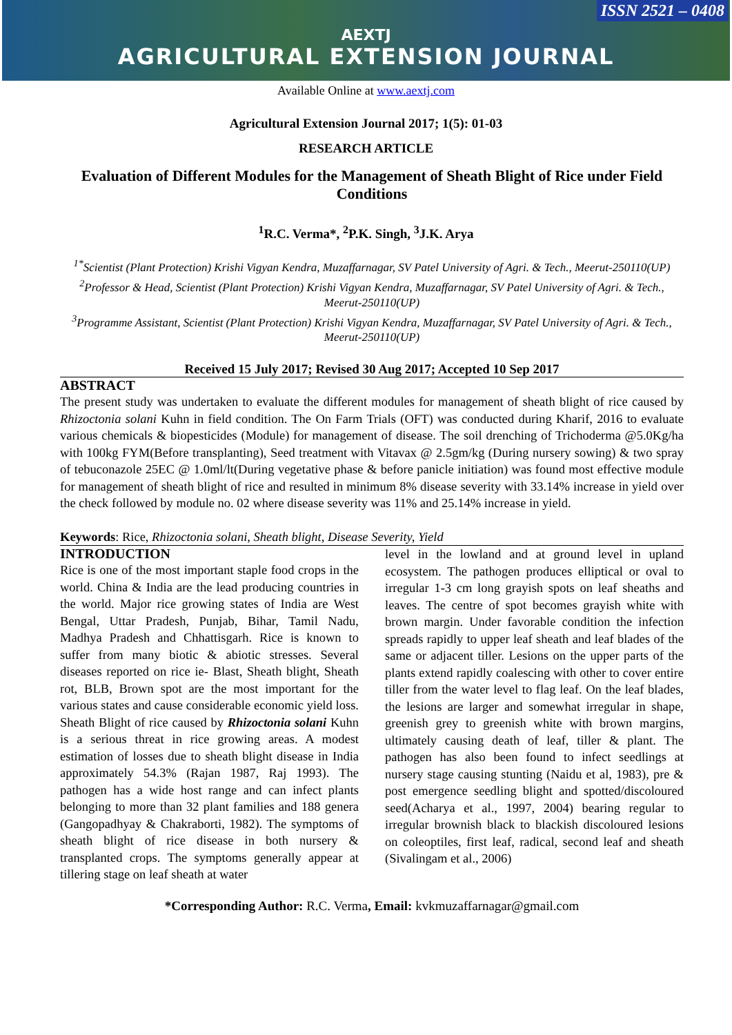ISSN 2521 – 0408
AEXTJ
AGRICULTURAL EXTENSION JOURNAL
Available Online at www.aextj.com
Agricultural Extension Journal 2017; 1(5): 01-03
RESEARCH ARTICLE
Evaluation of Different Modules for the Management of Sheath Blight of Rice under Field Conditions
<sup>1</sup> R.C. Verma*, <sup>2</sup>P.K. Singh, <sup>3</sup>J.K. Arya
<sup>1*</sup>Scientist (Plant Protection) Krishi Vigyan Kendra, Muzaffarnagar, SV Patel University of Agri. & Tech., Meerut-250110(UP)
<sup>2</sup> Professor & Head, Scientist (Plant Protection) Krishi Vigyan Kendra, Muzaffarnagar, SV Patel University of Agri. & Tech., Meerut-250110(UP)
<sup>3</sup> Programme Assistant, Scientist (Plant Protection) Krishi Vigyan Kendra, Muzaffarnagar, SV Patel University of Agri. & Tech., Meerut-250110(UP)
Received 15 July 2017; Revised 30 Aug 2017; Accepted 10 Sep 2017
ABSTRACT
The present study was undertaken to evaluate the different modules for management of sheath blight of rice caused by Rhizoctonia solani Kuhn in field condition. The On Farm Trials (OFT) was conducted during Kharif, 2016 to evaluate various chemicals & biopesticides (Module) for management of disease. The soil drenching of Trichoderma @5.0Kg/ha with 100kg FYM(Before transplanting), Seed treatment with Vitavax @ 2.5gm/kg (During nursery sowing) & two spray of tebuconazole 25EC @ 1.0ml/lt(During vegetative phase & before panicle initiation) was found most effective module for management of sheath blight of rice and resulted in minimum 8% disease severity with 33.14% increase in yield over the check followed by module no. 02 where disease severity was 11% and 25.14% increase in yield.
Keywords: Rice, Rhizoctonia solani, Sheath blight, Disease Severity, Yield
INTRODUCTION
Rice is one of the most important staple food crops in the world. China & India are the lead producing countries in the world. Major rice growing states of India are West Bengal, Uttar Pradesh, Punjab, Bihar, Tamil Nadu, Madhya Pradesh and Chhattisgarh. Rice is known to suffer from many biotic & abiotic stresses. Several diseases reported on rice ie- Blast, Sheath blight, Sheath rot, BLB, Brown spot are the most important for the various states and cause considerable economic yield loss. Sheath Blight of rice caused by Rhizoctonia solani Kuhn is a serious threat in rice growing areas. A modest estimation of losses due to sheath blight disease in India approximately 54.3% (Rajan 1987, Raj 1993). The pathogen has a wide host range and can infect plants belonging to more than 32 plant families and 188 genera (Gangopadhyay & Chakraborti, 1982). The symptoms of sheath blight of rice disease in both nursery & transplanted crops. The symptoms generally appear at tillering stage on leaf sheath at water
level in the lowland and at ground level in upland ecosystem. The pathogen produces elliptical or oval to irregular 1-3 cm long grayish spots on leaf sheaths and leaves. The centre of spot becomes grayish white with brown margin. Under favorable condition the infection spreads rapidly to upper leaf sheath and leaf blades of the same or adjacent tiller. Lesions on the upper parts of the plants extend rapidly coalescing with other to cover entire tiller from the water level to flag leaf. On the leaf blades, the lesions are larger and somewhat irregular in shape, greenish grey to greenish white with brown margins, ultimately causing death of leaf, tiller & plant. The pathogen has also been found to infect seedlings at nursery stage causing stunting (Naidu et al, 1983), pre & post emergence seedling blight and spotted/discoloured seed(Acharya et al., 1997, 2004) bearing regular to irregular brownish black to blackish discoloured lesions on coleoptiles, first leaf, radical, second leaf and sheath (Sivalingam et al., 2006)
*Corresponding Author: R.C. Verma, Email: kvkmuzaffarnagar@gmail.com